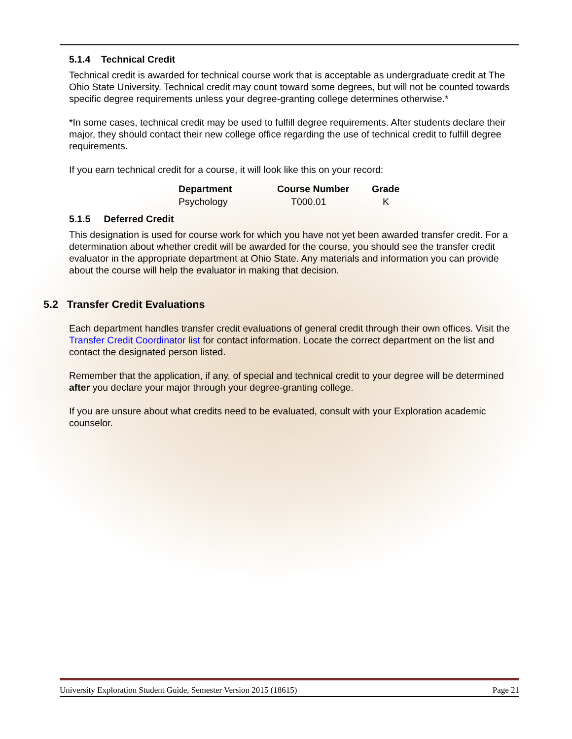5.1.4 Technical Credit
Technical credit is awarded for technical course work that is acceptable as undergraduate credit at The Ohio State University. Technical credit may count toward some degrees, but will not be counted towards specific degree requirements unless your degree-granting college determines otherwise.*
*In some cases, technical credit may be used to fulfill degree requirements. After students declare their major, they should contact their new college office regarding the use of technical credit to fulfill degree requirements.
If you earn technical credit for a course, it will look like this on your record:
| Department | Course Number | Grade |
| --- | --- | --- |
| Psychology | T000.01 | K |
5.1.5 Deferred Credit
This designation is used for course work for which you have not yet been awarded transfer credit. For a determination about whether credit will be awarded for the course, you should see the transfer credit evaluator in the appropriate department at Ohio State. Any materials and information you can provide about the course will help the evaluator in making that decision.
5.2 Transfer Credit Evaluations
Each department handles transfer credit evaluations of general credit through their own offices. Visit the Transfer Credit Coordinator list for contact information. Locate the correct department on the list and contact the designated person listed.
Remember that the application, if any, of special and technical credit to your degree will be determined after you declare your major through your degree-granting college.
If you are unsure about what credits need to be evaluated, consult with your Exploration academic counselor.
University Exploration Student Guide, Semester Version 2015 (18615) Page 21